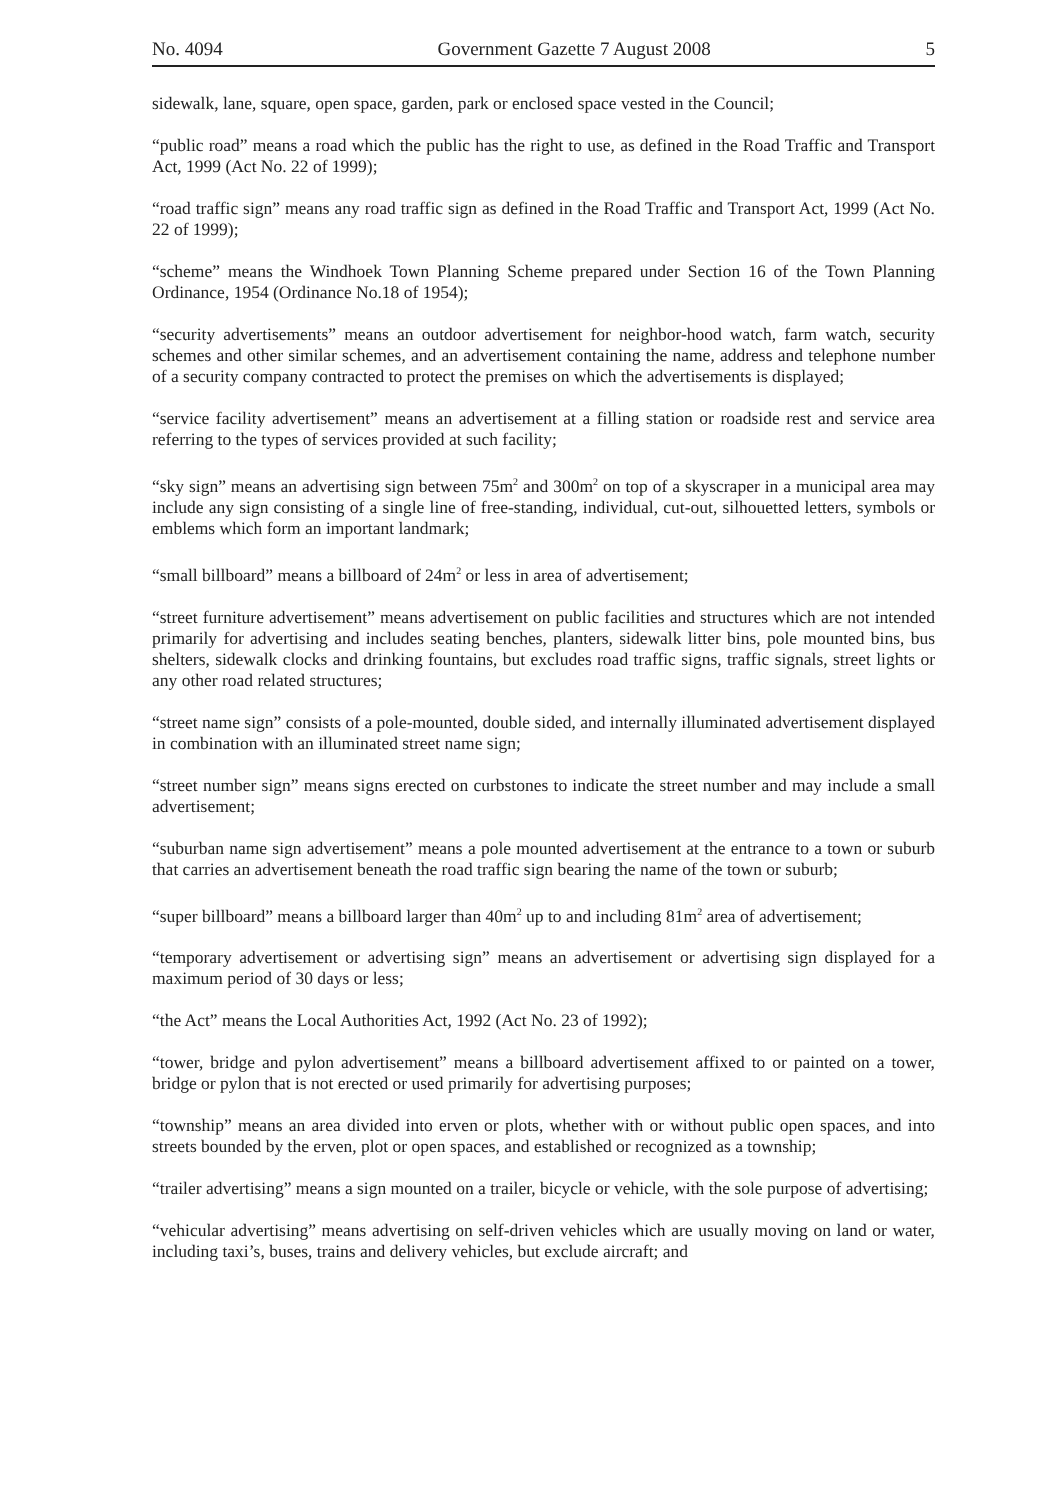No. 4094 Government Gazette 7 August 2008 5
sidewalk, lane, square, open space, garden, park or enclosed space vested in the Council;
“public road” means a road which the public has the right to use, as defined in the Road Traffic and Transport Act, 1999 (Act No. 22 of 1999);
“road traffic sign” means any road traffic sign as defined in the Road Traffic and Transport Act, 1999 (Act No. 22 of 1999);
“scheme” means the Windhoek Town Planning Scheme prepared under Section 16 of the Town Planning Ordinance, 1954 (Ordinance No.18 of 1954);
“security advertisements” means an outdoor advertisement for neighbor-hood watch, farm watch, security schemes and other similar schemes, and an advertisement containing the name, address and telephone number of a security company contracted to protect the premises on which the advertisements is displayed;
“service facility advertisement” means an advertisement at a filling station or roadside rest and service area referring to the types of services provided at such facility;
“sky sign” means an advertising sign between 75m<sup>2</sup> and 300m<sup>2</sup> on top of a skyscraper in a municipal area may include any sign consisting of a single line of free-standing, individual, cut-out, silhouetted letters, symbols or emblems which form an important landmark;
“small billboard” means a billboard of 24m<sup>2</sup> or less in area of advertisement;
“street furniture advertisement” means advertisement on public facilities and structures which are not intended primarily for advertising and includes seating benches, planters, sidewalk litter bins, pole mounted bins, bus shelters, sidewalk clocks and drinking fountains, but excludes road traffic signs, traffic signals, street lights or any other road related structures;
“street name sign” consists of a pole-mounted, double sided, and internally illuminated advertisement displayed in combination with an illuminated street name sign;
“street number sign” means signs erected on curbstones to indicate the street number and may include a small advertisement;
“suburban name sign advertisement” means a pole mounted advertisement at the entrance to a town or suburb that carries an advertisement beneath the road traffic sign bearing the name of the town or suburb;
“super billboard” means a billboard larger than 40m<sup>2</sup> up to and including 81m<sup>2</sup> area of advertisement;
“temporary advertisement or advertising sign” means an advertisement or advertising sign displayed for a maximum period of 30 days or less;
“the Act” means the Local Authorities Act, 1992 (Act No. 23 of 1992);
“tower, bridge and pylon advertisement” means a billboard advertisement affixed to or painted on a tower, bridge or pylon that is not erected or used primarily for advertising purposes;
“township” means an area divided into erven or plots, whether with or without public open spaces, and into streets bounded by the erven, plot or open spaces, and established or recognized as a township;
“trailer advertising” means a sign mounted on a trailer, bicycle or vehicle, with the sole purpose of advertising;
“vehicular advertising” means advertising on self-driven vehicles which are usually moving on land or water, including taxi’s, buses, trains and delivery vehicles, but exclude aircraft; and